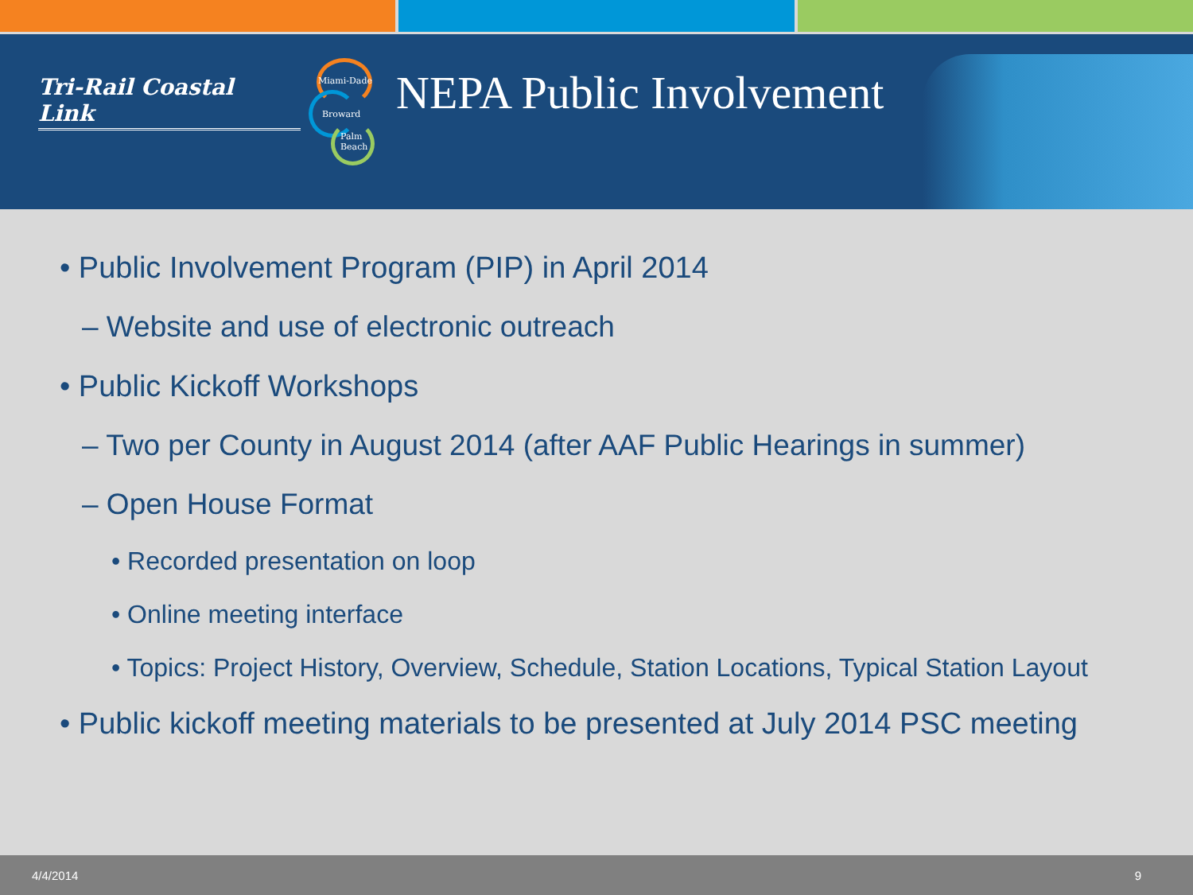Tri-Rail Coastal Link
Miami-Dade
Broward
Palm
Beach
NEPA Public Involvement
• Public Involvement Program (PIP) in April 2014
– Website and use of electronic outreach
• Public Kickoff Workshops
– Two per County in August 2014 (after AAF Public Hearings in summer)
– Open House Format
• Recorded presentation on loop
• Online meeting interface
• Topics: Project History, Overview, Schedule, Station Locations, Typical Station Layout
• Public kickoff meeting materials to be presented at July 2014 PSC meeting
4/4/2014 9